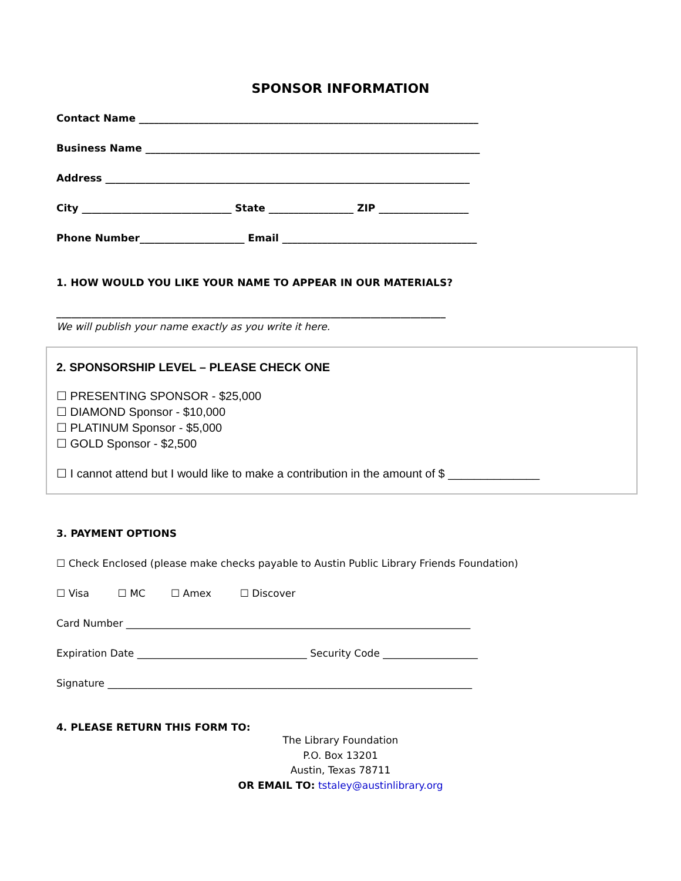SPONSOR INFORMATION
Contact Name ____________________________________________________________________
Business Name ___________________________________________________________________
Address _________________________________________________________________________
City ______________________________ State _________________ ZIP __________________
Phone Number_____________________ Email _______________________________________
1. HOW WOULD YOU LIKE YOUR NAME TO APPEAR IN OUR MATERIALS?
______________________________________________________________________________
We will publish your name exactly as you write it here.
2. SPONSORSHIP LEVEL – PLEASE CHECK ONE
☐ PRESENTING SPONSOR - $25,000
☐ DIAMOND Sponsor - $10,000
☐ PLATINUM Sponsor - $5,000
☐ GOLD Sponsor - $2,500
☐ I cannot attend but I would like to make a contribution in the amount of $ ______________
3. PAYMENT OPTIONS
☐ Check Enclosed (please make checks payable to Austin Public Library Friends Foundation)
☐ Visa ☐ MC ☐ Amex ☐ Discover
Card Number _____________________________________________________________________
Expiration Date __________________________________ Security Code ___________________
Signature _________________________________________________________________________
4. PLEASE RETURN THIS FORM TO:
The Library Foundation
P.O. Box 13201
Austin, Texas 78711
OR EMAIL TO: tstaley@austinlibrary.org